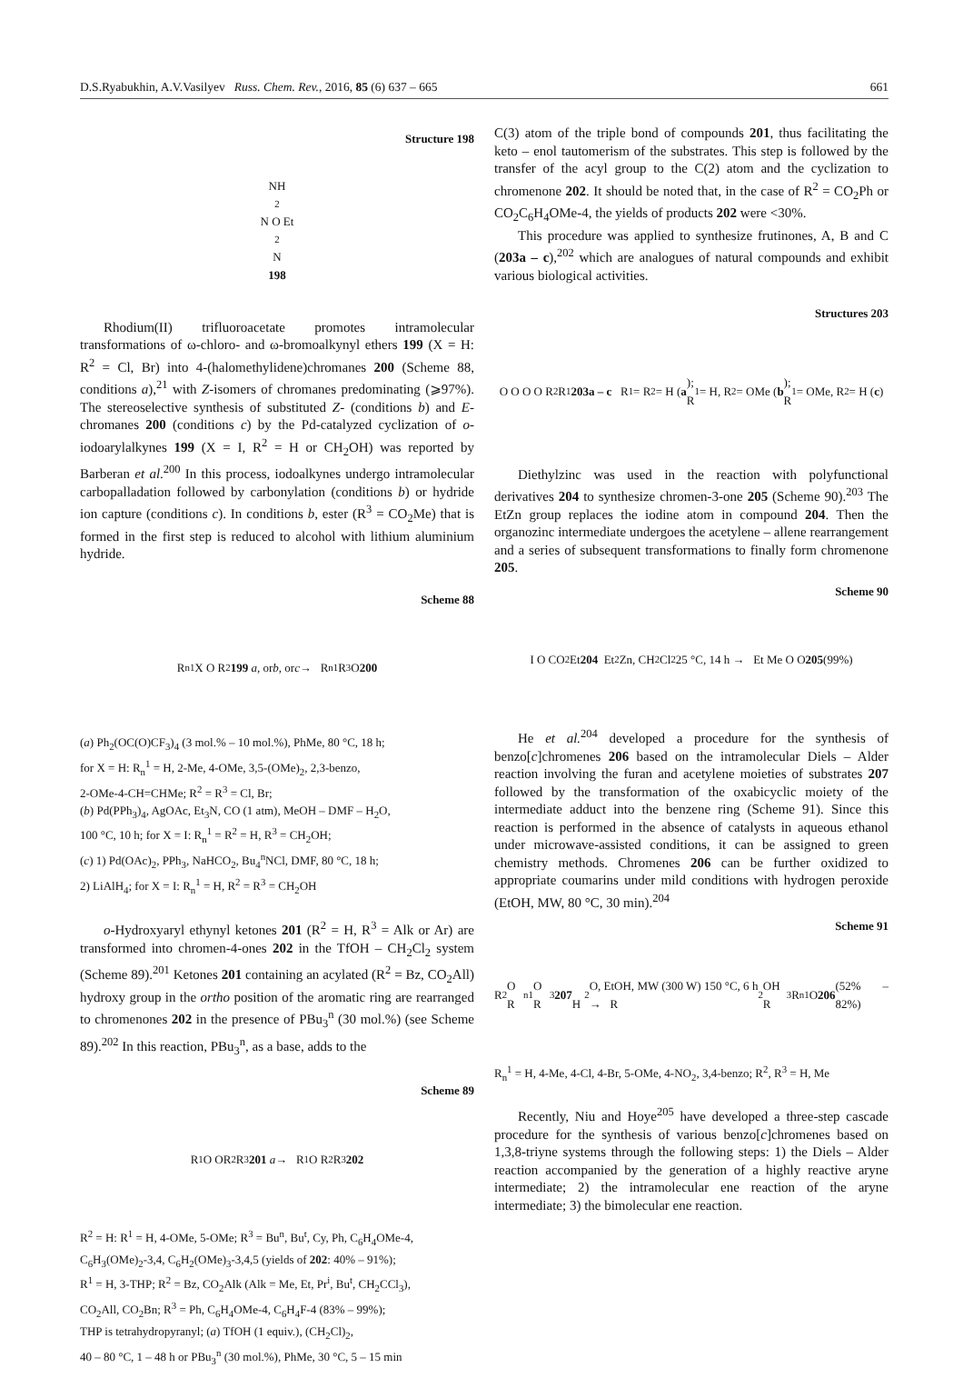D.S.Ryabukhin, A.V.Vasilyev Russ. Chem. Rev., 2016, 85 (6) 637 – 665 661
Structure 198
NH<sub>2</sub> N O Et<sub>2</sub>N
198
Rhodium(II) trifluoroacetate promotes intramolecular transformations of ω-chloro- and ω-bromoalkynyl ethers 199 (X = H: R<sup>2</sup> = Cl, Br) into 4-(halomethylidene)chromanes 200 (Scheme 88, conditions a),<sup>21</sup> with Z-isomers of chromanes predominating (⩾97%). The stereoselective synthesis of substituted Z- (conditions b) and E-chromanes 200 (conditions c) by the Pd-catalyzed cyclization of o-iodoarylalkynes 199 (X = I, R<sup>2</sup> = H or CH<sub>2</sub>OH) was reported by Barberan et al.<sup>200</sup> In this process, iodoalkynes undergo intramolecular carbopalladation followed by carbonylation (conditions b) or hydride ion capture (conditions c). In conditions b, ester (R<sup>3</sup> = CO<sub>2</sub>Me) that is formed in the first step is reduced to alcohol with lithium aluminium hydride.
Scheme 88
R<sub>n</sub><sup>1</sup> X O R<sup>2</sup> 199 a, or b, or c → R<sub>n</sub><sup>1</sup> R<sup>3</sup> O 200
(a) Ph<sub>2</sub>(OC(O)CF<sub>3</sub>)<sub>4</sub> (3 mol.% – 10 mol.%), PhMe, 80 °C, 18 h;
for X = H: R<sub>n</sub><sup>1</sup> = H, 2-Me, 4-OMe, 3,5-(OMe)<sub>2</sub>, 2,3-benzo,
2-OMe-4-CH=CHMe; R<sup>2</sup> = R<sup>3</sup> = Cl, Br;
(b) Pd(PPh<sub>3</sub>)<sub>4</sub>, AgOAc, Et<sub>3</sub>N, CO (1 atm), MeOH – DMF – H<sub>2</sub>O,
100 °C, 10 h; for X = I: R<sub>n</sub><sup>1</sup> = R<sup>2</sup> = H, R<sup>3</sup> = CH<sub>2</sub>OH;
(c) 1) Pd(OAc)<sub>2</sub>, PPh<sub>3</sub>, NaHCO<sub>2</sub>, Bu<sub>4</sub><sup>n</sup>NCl, DMF, 80 °C, 18 h;
2) LiAlH<sub>4</sub>; for X = I: R<sub>n</sub><sup>1</sup> = H, R<sup>2</sup> = R<sup>3</sup> = CH<sub>2</sub>OH
o-Hydroxyaryl ethynyl ketones 201 (R<sup>2</sup> = H, R<sup>3</sup> = Alk or Ar) are transformed into chromen-4-ones 202 in the TfOH – CH<sub>2</sub>Cl<sub>2</sub> system (Scheme 89).<sup>201</sup> Ketones 201 containing an acylated (R<sup>2</sup> = Bz, CO<sub>2</sub>All) hydroxy group in the ortho position of the aromatic ring are rearranged to chromenones 202 in the presence of PBu<sub>3</sub><sup>n</sup> (30 mol.%) (see Scheme 89).<sup>202</sup> In this reaction, PBu<sub>3</sub><sup>n</sup>, as a base, adds to the
Scheme 89
R<sup>1</sup> O OR<sup>2</sup> R<sup>3</sup> 201 a → R<sup>1</sup> O R<sup>2</sup> R<sup>3</sup> 202
R<sup>2</sup> = H: R<sup>1</sup> = H, 4-OMe, 5-OMe; R<sup>3</sup> = Bu<sup>n</sup>, Bu<sup>t</sup>, Cy, Ph, C<sub>6</sub>H<sub>4</sub>OMe-4,
C<sub>6</sub>H<sub>3</sub>(OMe)<sub>2</sub>-3,4, C<sub>6</sub>H<sub>2</sub>(OMe)<sub>3</sub>-3,4,5 (yields of 202: 40% – 91%);
R<sup>1</sup> = H, 3-THP; R<sup>2</sup> = Bz, CO<sub>2</sub>Alk (Alk = Me, Et, Pr<sup>i</sup>, Bu<sup>t</sup>, CH<sub>2</sub>CCl<sub>3</sub>),
CO<sub>2</sub>All, CO<sub>2</sub>Bn; R<sup>3</sup> = Ph, C<sub>6</sub>H<sub>4</sub>OMe-4, C<sub>6</sub>H<sub>4</sub>F-4 (83% – 99%);
THP is tetrahydropyranyl; (a) TfOH (1 equiv.), (CH<sub>2</sub>Cl)<sub>2</sub>,
40 – 80 °C, 1 – 48 h or PBu<sub>3</sub><sup>n</sup> (30 mol.%), PhMe, 30 °C, 5 – 15 min
C(3) atom of the triple bond of compounds 201, thus facilitating the keto – enol tautomerism of the substrates. This step is followed by the transfer of the acyl group to the C(2) atom and the cyclization to chromenone 202. It should be noted that, in the case of R<sup>2</sup> = CO<sub>2</sub>Ph or CO<sub>2</sub>C<sub>6</sub>H<sub>4</sub>OMe-4, the yields of products 202 were <30%.
This procedure was applied to synthesize frutinones, A, B and C (203a – c),<sup>202</sup> which are analogues of natural compounds and exhibit various biological activities.
Structures 203
O O O O R<sup>2</sup> R<sup>1</sup> 203a – c R<sup>1</sup> = R<sup>2</sup> = H (a);
R<sup>1</sup> = H, R<sup>2</sup> = OMe (b);
R<sup>1</sup> = OMe, R<sup>2</sup> = H (c)
Diethylzinc was used in the reaction with polyfunctional derivatives 204 to synthesize chromen-3-one 205 (Scheme 90).<sup>203</sup> The EtZn group replaces the iodine atom in compound 204. Then the organozinc intermediate undergoes the acetylene – allene rearrangement and a series of subsequent transformations to finally form chromenone 205.
Scheme 90
I O CO<sub>2</sub>Et 204 Et<sub>2</sub>Zn, CH<sub>2</sub>Cl<sub>2</sub> 25 °C, 14 h → Et Me O O 205 (99%)
He et al.<sup>204</sup> developed a procedure for the synthesis of benzo[c]chromenes 206 based on the intramolecular Diels – Alder reaction involving the furan and acetylene moieties of substrates 207 followed by the transformation of the oxabicyclic moiety of the intermediate adduct into the benzene ring (Scheme 91). Since this reaction is performed in the absence of catalysts in aqueous ethanol under microwave-assisted conditions, it can be assigned to green chemistry methods. Chromenes 206 can be further oxidized to appropriate coumarins under mild conditions with hydrogen peroxide (EtOH, MW, 80 °C, 30 min).<sup>204</sup>
Scheme 91
R<sup>2</sup> O R<sub>n</sub><sup>1</sup> O R<sup>3</sup> 207 H<sub>2</sub>O, EtOH, MW (300 W) 150 °C, 6 h → R<sup>2</sup> OH R<sup>3</sup> R<sub>n</sub><sup>1</sup> O 206 (52% – 82%)
R<sub>n</sub><sup>1</sup> = H, 4-Me, 4-Cl, 4-Br, 5-OMe, 4-NO<sub>2</sub>, 3,4-benzo; R<sup>2</sup>, R<sup>3</sup> = H, Me
Recently, Niu and Hoye<sup>205</sup> have developed a three-step cascade procedure for the synthesis of various benzo[c]chromenes based on 1,3,8-triyne systems through the following steps: 1) the Diels – Alder reaction accompanied by the generation of a highly reactive aryne intermediate; 2) the intramolecular ene reaction of the aryne intermediate; 3) the bimolecular ene reaction.